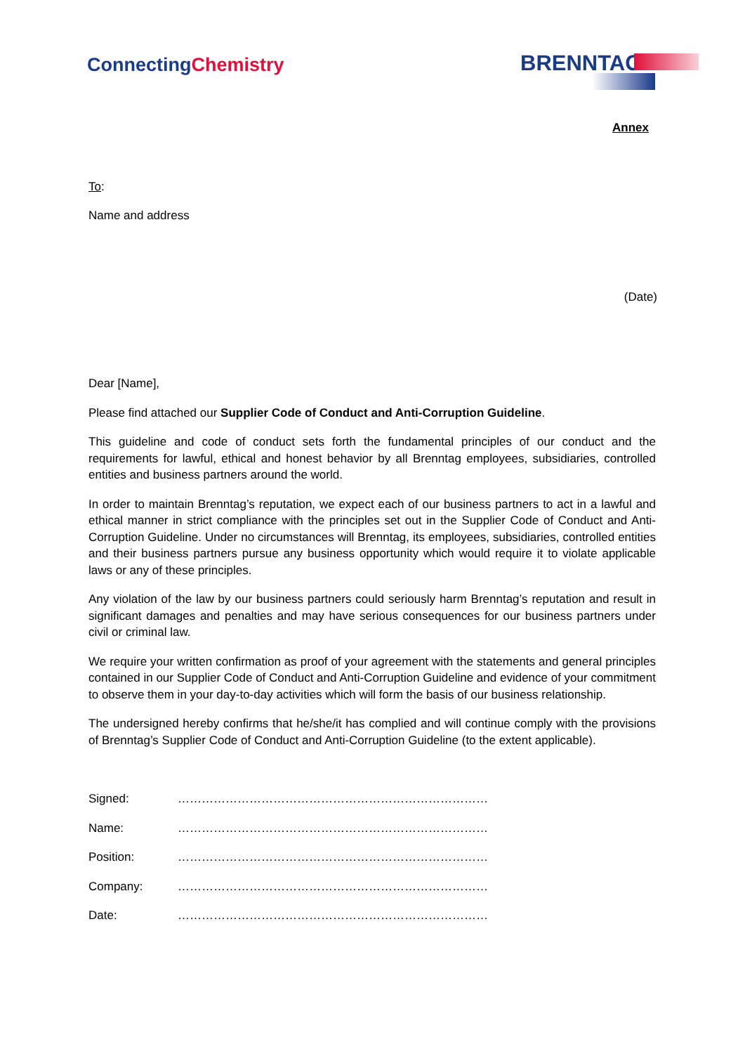ConnectingChemistry
BRENNTAG
Annex
To:
Name and address
(Date)
Dear [Name],
Please find attached our Supplier Code of Conduct and Anti-Corruption Guideline.
This guideline and code of conduct sets forth the fundamental principles of our conduct and the requirements for lawful, ethical and honest behavior by all Brenntag employees, subsidiaries, controlled entities and business partners around the world.
In order to maintain Brenntag’s reputation, we expect each of our business partners to act in a lawful and ethical manner in strict compliance with the principles set out in the Supplier Code of Conduct and Anti-Corruption Guideline. Under no circumstances will Brenntag, its employees, subsidiaries, controlled entities and their business partners pursue any business opportunity which would require it to violate applicable laws or any of these principles.
Any violation of the law by our business partners could seriously harm Brenntag’s reputation and result in significant damages and penalties and may have serious consequences for our business partners under civil or criminal law.
We require your written confirmation as proof of your agreement with the statements and general principles contained in our Supplier Code of Conduct and Anti-Corruption Guideline and evidence of your commitment to observe them in your day-to-day activities which will form the basis of our business relationship.
The undersigned hereby confirms that he/she/it has complied and will continue comply with the provisions of Brenntag’s Supplier Code of Conduct and Anti-Corruption Guideline (to the extent applicable).
| Signed: | …………………………………………………………………… |
| Name: | …………………………………………………………………… |
| Position: | …………………………………………………………………… |
| Company: | …………………………………………………………………… |
| Date: | …………………………………………………………………… |